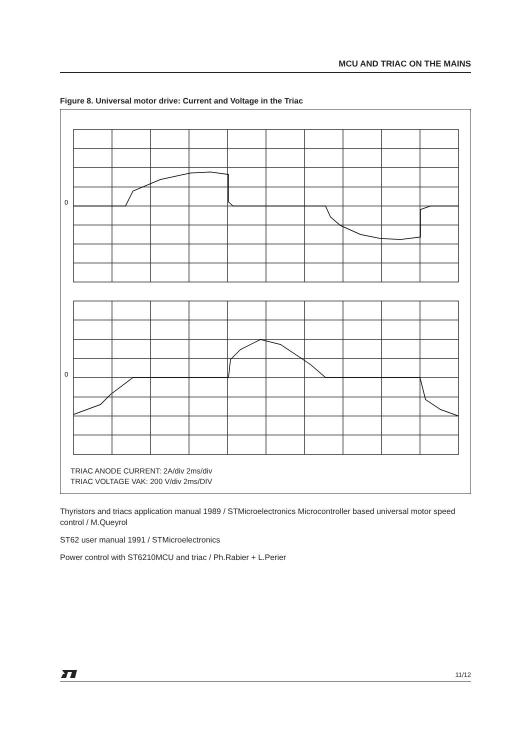MCU AND TRIAC ON THE MAINS
Figure 8. Universal motor drive: Current and Voltage in the Triac
0
0
TRIAC ANODE CURRENT: 2A/div 2ms/div
TRIAC VOLTAGE VAK: 200 V/div 2ms/DIV
Thyristors and triacs application manual 1989 / STMicroelectronics Microcontroller based universal motor speed control / M.Queyrol
ST62 user manual 1991 / STMicroelectronics
Power control with ST6210MCU and triac / Ph.Rabier + L.Perier
11/12